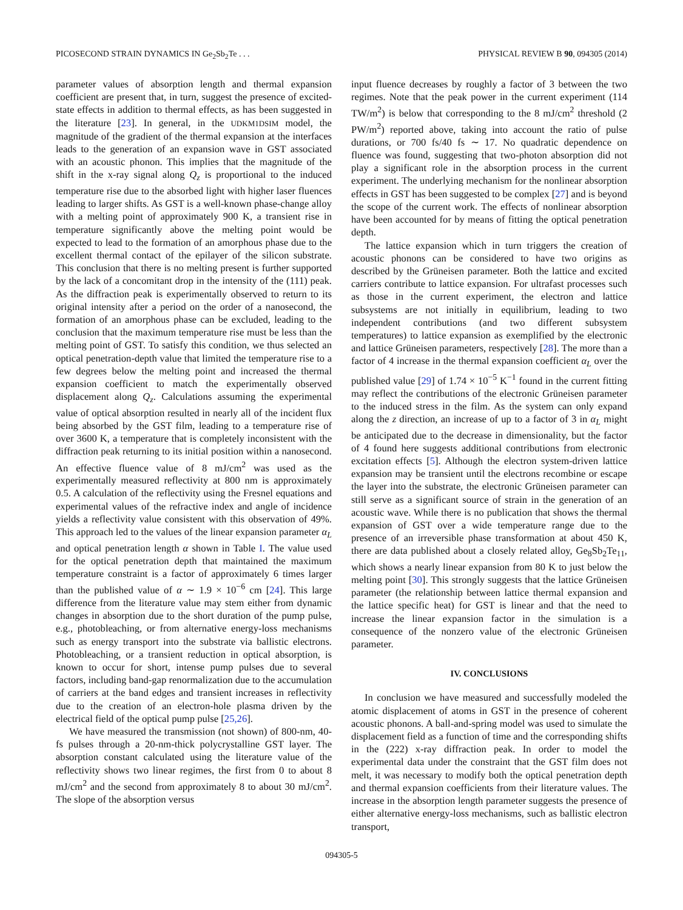PICOSECOND STRAIN DYNAMICS IN Ge<sub>2</sub>Sb<sub>2</sub>Te . . . PHYSICAL REVIEW B 90, 094305 (2014)
parameter values of absorption length and thermal expansion coefficient are present that, in turn, suggest the presence of excited-state effects in addition to thermal effects, as has been suggested in the literature [23]. In general, in the UDKM1DSIM model, the magnitude of the gradient of the thermal expansion at the interfaces leads to the generation of an expansion wave in GST associated with an acoustic phonon. This implies that the magnitude of the shift in the x-ray signal along Q<sub>z</sub> is proportional to the induced temperature rise due to the absorbed light with higher laser fluences leading to larger shifts. As GST is a well-known phase-change alloy with a melting point of approximately 900 K, a transient rise in temperature significantly above the melting point would be expected to lead to the formation of an amorphous phase due to the excellent thermal contact of the epilayer of the silicon substrate. This conclusion that there is no melting present is further supported by the lack of a concomitant drop in the intensity of the (111) peak. As the diffraction peak is experimentally observed to return to its original intensity after a period on the order of a nanosecond, the formation of an amorphous phase can be excluded, leading to the conclusion that the maximum temperature rise must be less than the melting point of GST. To satisfy this condition, we thus selected an optical penetration-depth value that limited the temperature rise to a few degrees below the melting point and increased the thermal expansion coefficient to match the experimentally observed displacement along Q<sub>z</sub>. Calculations assuming the experimental value of optical absorption resulted in nearly all of the incident flux being absorbed by the GST film, leading to a temperature rise of over 3600 K, a temperature that is completely inconsistent with the diffraction peak returning to its initial position within a nanosecond. An effective fluence value of 8 mJ/cm<sup>2</sup> was used as the experimentally measured reflectivity at 800 nm is approximately 0.5. A calculation of the reflectivity using the Fresnel equations and experimental values of the refractive index and angle of incidence yields a reflectivity value consistent with this observation of 49%. This approach led to the values of the linear expansion parameter α<sub>L</sub> and optical penetration length α shown in Table I. The value used for the optical penetration depth that maintained the maximum temperature constraint is a factor of approximately 6 times larger than the published value of α ∼ 1.9 × 10<sup>−6</sup> cm [24]. This large difference from the literature value may stem either from dynamic changes in absorption due to the short duration of the pump pulse, e.g., photobleaching, or from alternative energy-loss mechanisms such as energy transport into the substrate via ballistic electrons. Photobleaching, or a transient reduction in optical absorption, is known to occur for short, intense pump pulses due to several factors, including band-gap renormalization due to the accumulation of carriers at the band edges and transient increases in reflectivity due to the creation of an electron-hole plasma driven by the electrical field of the optical pump pulse [25,26].
We have measured the transmission (not shown) of 800-nm, 40-fs pulses through a 20-nm-thick polycrystalline GST layer. The absorption constant calculated using the literature value of the reflectivity shows two linear regimes, the first from 0 to about 8 mJ/cm<sup>2</sup> and the second from approximately 8 to about 30 mJ/cm<sup>2</sup>. The slope of the absorption versus
input fluence decreases by roughly a factor of 3 between the two regimes. Note that the peak power in the current experiment (114 TW/m<sup>2</sup>) is below that corresponding to the 8 mJ/cm<sup>2</sup> threshold (2 PW/m<sup>2</sup>) reported above, taking into account the ratio of pulse durations, or 700 fs/40 fs ∼ 17. No quadratic dependence on fluence was found, suggesting that two-photon absorption did not play a significant role in the absorption process in the current experiment. The underlying mechanism for the nonlinear absorption effects in GST has been suggested to be complex [27] and is beyond the scope of the current work. The effects of nonlinear absorption have been accounted for by means of fitting the optical penetration depth.
The lattice expansion which in turn triggers the creation of acoustic phonons can be considered to have two origins as described by the Grüneisen parameter. Both the lattice and excited carriers contribute to lattice expansion. For ultrafast processes such as those in the current experiment, the electron and lattice subsystems are not initially in equilibrium, leading to two independent contributions (and two different subsystem temperatures) to lattice expansion as exemplified by the electronic and lattice Grüneisen parameters, respectively [28]. The more than a factor of 4 increase in the thermal expansion coefficient α<sub>L</sub> over the published value [29] of 1.74 × 10<sup>−5</sup> K<sup>−1</sup> found in the current fitting may reflect the contributions of the electronic Grüneisen parameter to the induced stress in the film. As the system can only expand along the z direction, an increase of up to a factor of 3 in α<sub>L</sub> might be anticipated due to the decrease in dimensionality, but the factor of 4 found here suggests additional contributions from electronic excitation effects [5]. Although the electron system-driven lattice expansion may be transient until the electrons recombine or escape the layer into the substrate, the electronic Grüneisen parameter can still serve as a significant source of strain in the generation of an acoustic wave. While there is no publication that shows the thermal expansion of GST over a wide temperature range due to the presence of an irreversible phase transformation at about 450 K, there are data published about a closely related alloy, Ge<sub>8</sub>Sb<sub>2</sub>Te<sub>11</sub>, which shows a nearly linear expansion from 80 K to just below the melting point [30]. This strongly suggests that the lattice Grüneisen parameter (the relationship between lattice thermal expansion and the lattice specific heat) for GST is linear and that the need to increase the linear expansion factor in the simulation is a consequence of the nonzero value of the electronic Grüneisen parameter.
IV. CONCLUSIONS
In conclusion we have measured and successfully modeled the atomic displacement of atoms in GST in the presence of coherent acoustic phonons. A ball-and-spring model was used to simulate the displacement field as a function of time and the corresponding shifts in the (222) x-ray diffraction peak. In order to model the experimental data under the constraint that the GST film does not melt, it was necessary to modify both the optical penetration depth and thermal expansion coefficients from their literature values. The increase in the absorption length parameter suggests the presence of either alternative energy-loss mechanisms, such as ballistic electron transport,
094305-5